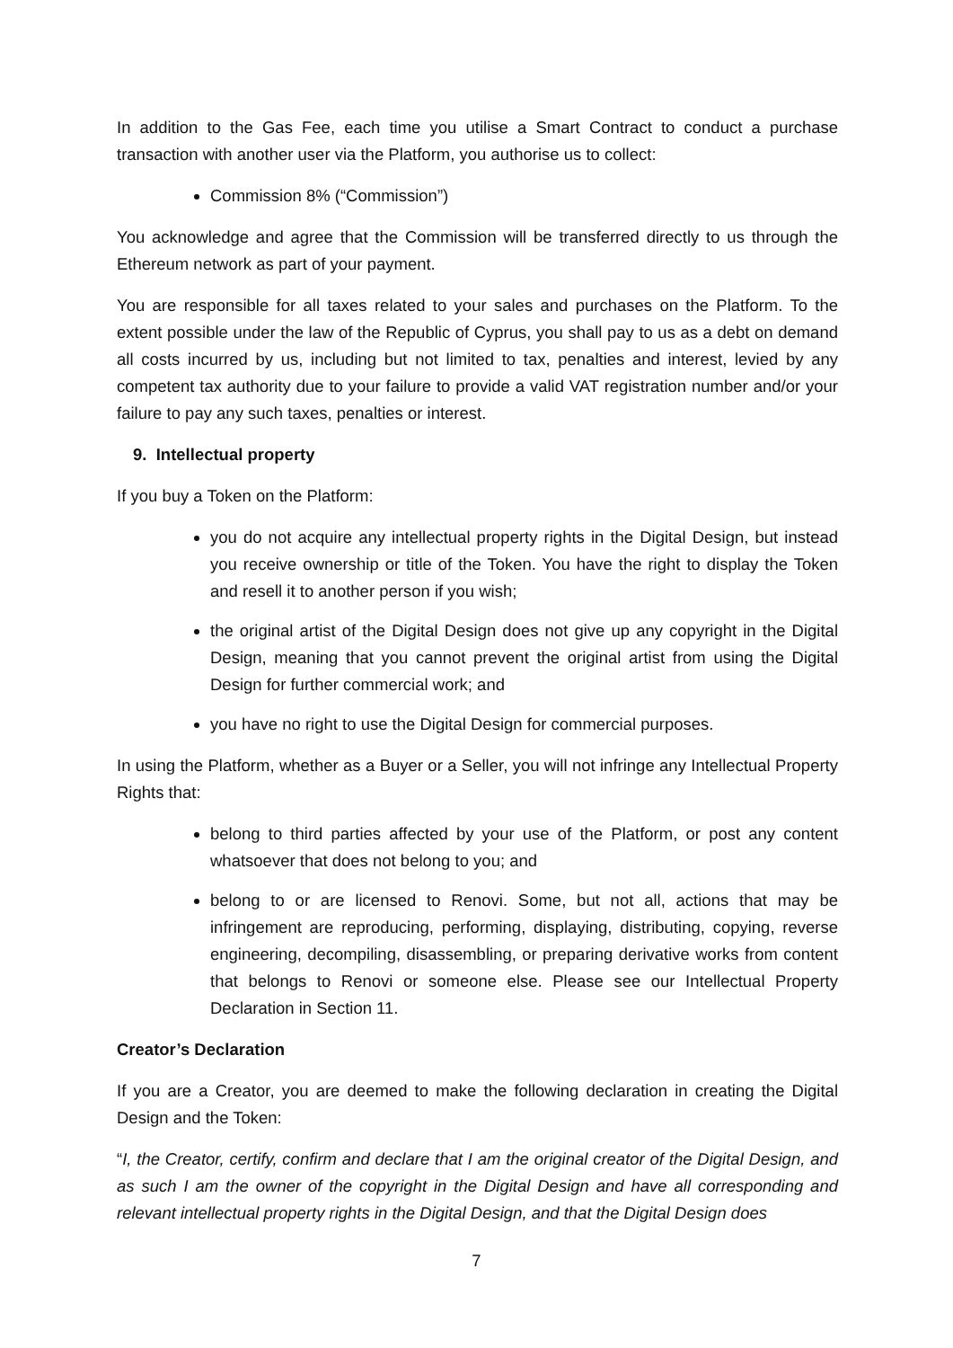In addition to the Gas Fee, each time you utilise a Smart Contract to conduct a purchase transaction with another user via the Platform, you authorise us to collect:
Commission 8% (“Commission”)
You acknowledge and agree that the Commission will be transferred directly to us through the Ethereum network as part of your payment.
You are responsible for all taxes related to your sales and purchases on the Platform. To the extent possible under the law of the Republic of Cyprus, you shall pay to us as a debt on demand all costs incurred by us, including but not limited to tax, penalties and interest, levied by any competent tax authority due to your failure to provide a valid VAT registration number and/or your failure to pay any such taxes, penalties or interest.
9. Intellectual property
If you buy a Token on the Platform:
you do not acquire any intellectual property rights in the Digital Design, but instead you receive ownership or title of the Token. You have the right to display the Token and resell it to another person if you wish;
the original artist of the Digital Design does not give up any copyright in the Digital Design, meaning that you cannot prevent the original artist from using the Digital Design for further commercial work; and
you have no right to use the Digital Design for commercial purposes.
In using the Platform, whether as a Buyer or a Seller, you will not infringe any Intellectual Property Rights that:
belong to third parties affected by your use of the Platform, or post any content whatsoever that does not belong to you; and
belong to or are licensed to Renovi. Some, but not all, actions that may be infringement are reproducing, performing, displaying, distributing, copying, reverse engineering, decompiling, disassembling, or preparing derivative works from content that belongs to Renovi or someone else. Please see our Intellectual Property Declaration in Section 11.
Creator’s Declaration
If you are a Creator, you are deemed to make the following declaration in creating the Digital Design and the Token:
“I, the Creator, certify, confirm and declare that I am the original creator of the Digital Design, and as such I am the owner of the copyright in the Digital Design and have all corresponding and relevant intellectual property rights in the Digital Design, and that the Digital Design does
7